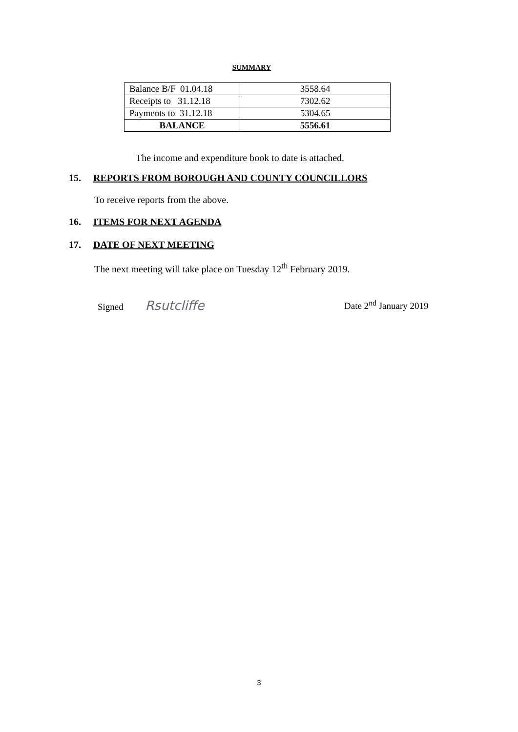SUMMARY
| Balance B/F 01.04.18 | 3558.64 |
| Receipts to 31.12.18 | 7302.62 |
| Payments to 31.12.18 | 5304.65 |
| BALANCE | 5556.61 |
The income and expenditure book to date is attached.
15. REPORTS FROM BOROUGH AND COUNTY COUNCILLORS
To receive reports from the above.
16. ITEMS FOR NEXT AGENDA
17. DATE OF NEXT MEETING
The next meeting will take place on Tuesday 12<sup>th</sup> February 2019.
Signed Rsutcliffe Date 2<sup>nd</sup> January 2019
3